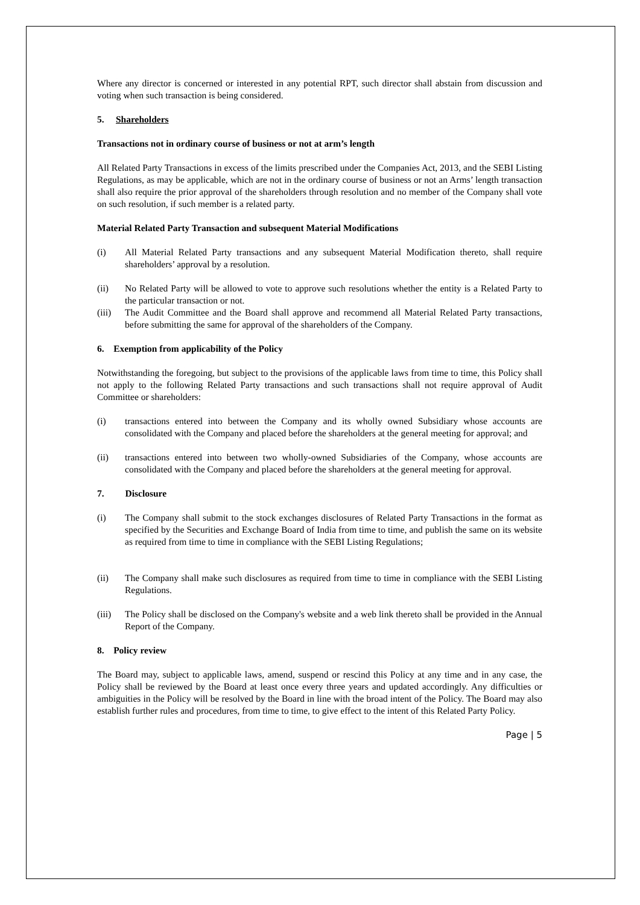Where any director is concerned or interested in any potential RPT, such director shall abstain from discussion and voting when such transaction is being considered.
5. Shareholders
Transactions not in ordinary course of business or not at arm’s length
All Related Party Transactions in excess of the limits prescribed under the Companies Act, 2013, and the SEBI Listing Regulations, as may be applicable, which are not in the ordinary course of business or not an Arms’ length transaction shall also require the prior approval of the shareholders through resolution and no member of the Company shall vote on such resolution, if such member is a related party.
Material Related Party Transaction and subsequent Material Modifications
(i) All Material Related Party transactions and any subsequent Material Modification thereto, shall require shareholders’ approval by a resolution.
(ii) No Related Party will be allowed to vote to approve such resolutions whether the entity is a Related Party to the particular transaction or not.
(iii) The Audit Committee and the Board shall approve and recommend all Material Related Party transactions, before submitting the same for approval of the shareholders of the Company.
6. Exemption from applicability of the Policy
Notwithstanding the foregoing, but subject to the provisions of the applicable laws from time to time, this Policy shall not apply to the following Related Party transactions and such transactions shall not require approval of Audit Committee or shareholders:
(i) transactions entered into between the Company and its wholly owned Subsidiary whose accounts are consolidated with the Company and placed before the shareholders at the general meeting for approval; and
(ii) transactions entered into between two wholly-owned Subsidiaries of the Company, whose accounts are consolidated with the Company and placed before the shareholders at the general meeting for approval.
7. Disclosure
(i) The Company shall submit to the stock exchanges disclosures of Related Party Transactions in the format as specified by the Securities and Exchange Board of India from time to time, and publish the same on its website as required from time to time in compliance with the SEBI Listing Regulations;
(ii) The Company shall make such disclosures as required from time to time in compliance with the SEBI Listing Regulations.
(iii) The Policy shall be disclosed on the Company's website and a web link thereto shall be provided in the Annual Report of the Company.
8. Policy review
The Board may, subject to applicable laws, amend, suspend or rescind this Policy at any time and in any case, the Policy shall be reviewed by the Board at least once every three years and updated accordingly. Any difficulties or ambiguities in the Policy will be resolved by the Board in line with the broad intent of the Policy. The Board may also establish further rules and procedures, from time to time, to give effect to the intent of this Related Party Policy.
Page | 5